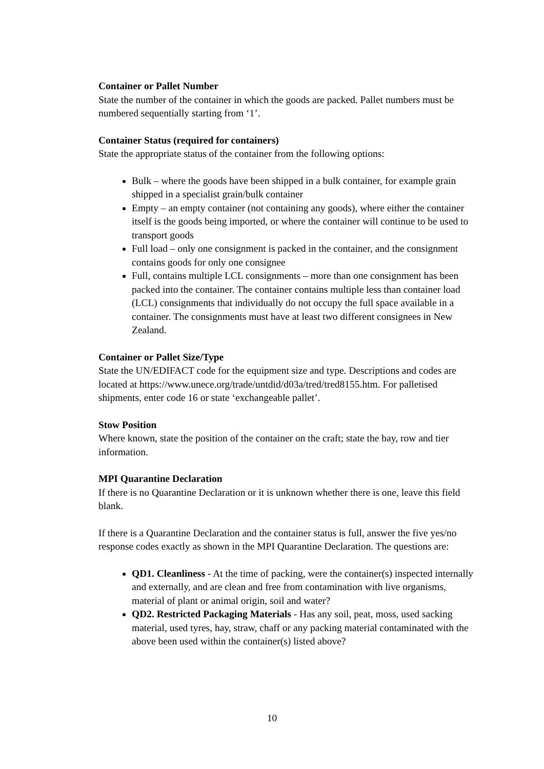Container or Pallet Number
State the number of the container in which the goods are packed. Pallet numbers must be numbered sequentially starting from ‘1’.
Container Status (required for containers)
State the appropriate status of the container from the following options:
Bulk – where the goods have been shipped in a bulk container, for example grain shipped in a specialist grain/bulk container
Empty – an empty container (not containing any goods), where either the container itself is the goods being imported, or where the container will continue to be used to transport goods
Full load – only one consignment is packed in the container, and the consignment contains goods for only one consignee
Full, contains multiple LCL consignments – more than one consignment has been packed into the container. The container contains multiple less than container load (LCL) consignments that individually do not occupy the full space available in a container. The consignments must have at least two different consignees in New Zealand.
Container or Pallet Size/Type
State the UN/EDIFACT code for the equipment size and type. Descriptions and codes are located at https://www.unece.org/trade/untdid/d03a/tred/tred8155.htm. For palletised shipments, enter code 16 or state ‘exchangeable pallet’.
Stow Position
Where known, state the position of the container on the craft; state the bay, row and tier information.
MPI Quarantine Declaration
If there is no Quarantine Declaration or it is unknown whether there is one, leave this field blank.
If there is a Quarantine Declaration and the container status is full, answer the five yes/no response codes exactly as shown in the MPI Quarantine Declaration. The questions are:
QD1. Cleanliness - At the time of packing, were the container(s) inspected internally and externally, and are clean and free from contamination with live organisms, material of plant or animal origin, soil and water?
QD2. Restricted Packaging Materials - Has any soil, peat, moss, used sacking material, used tyres, hay, straw, chaff or any packing material contaminated with the above been used within the container(s) listed above?
10